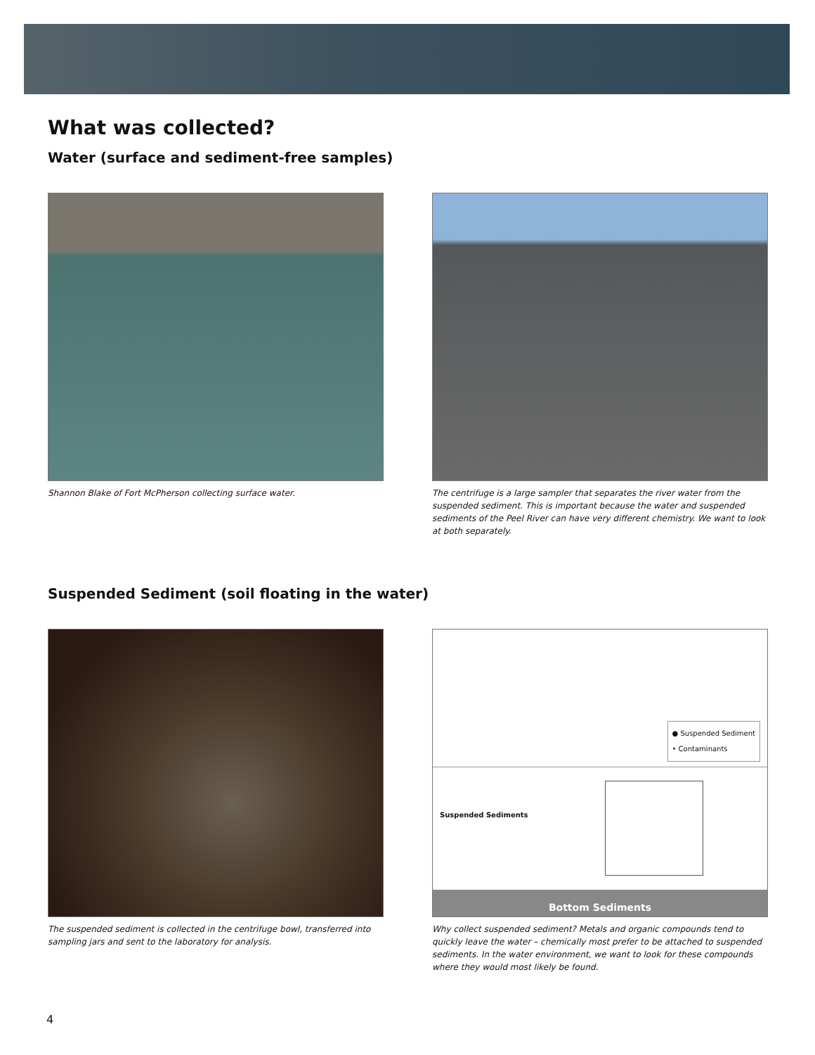What was collected?
Water (surface and sediment-free samples)
Shannon Blake of Fort McPherson collecting surface water.
The centrifuge is a large sampler that separates the river water from the suspended sediment. This is important because the water and suspended sediments of the Peel River can have very different chemistry. We want to look at both separately.
Suspended Sediment (soil floating in the water)
The suspended sediment is collected in the centrifuge bowl, transferred into sampling jars and sent to the laboratory for analysis.
● Suspended Sediment
• Contaminants
Suspended Sediments
Bottom Sediments
Why collect suspended sediment? Metals and organic compounds tend to quickly leave the water – chemically most prefer to be attached to suspended sediments. In the water environment, we want to look for these compounds where they would most likely be found.
4